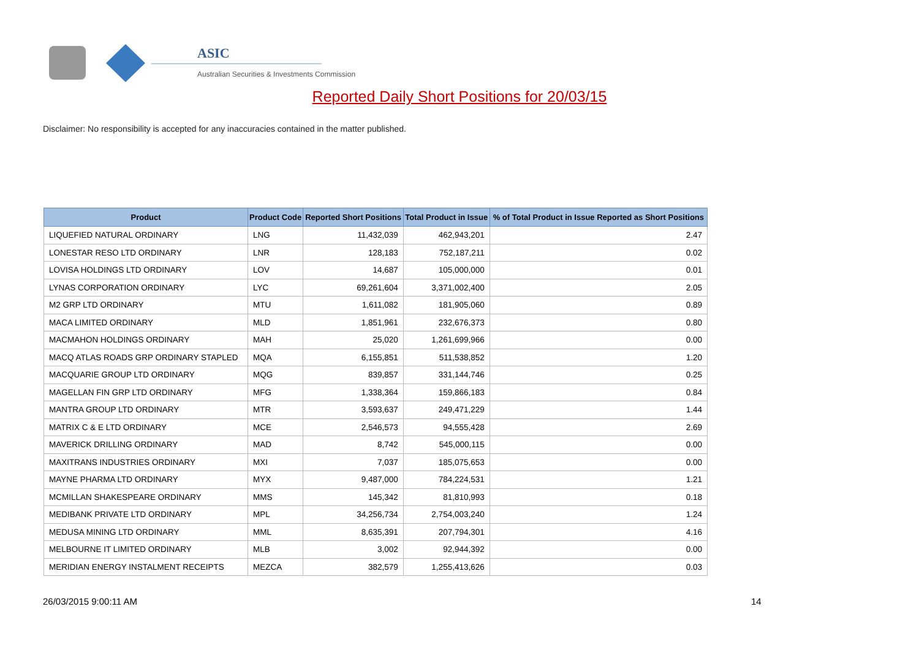ASIC
Australian Securities & Investments Commission
Reported Daily Short Positions for 20/03/15
Disclaimer: No responsibility is accepted for any inaccuracies contained in the matter published.
| Product | Product Code | Reported Short Positions | Total Product in Issue | % of Total Product in Issue Reported as Short Positions |
| --- | --- | --- | --- | --- |
| LIQUEFIED NATURAL ORDINARY | LNG | 11,432,039 | 462,943,201 | 2.47 |
| LONESTAR RESO LTD ORDINARY | LNR | 128,183 | 752,187,211 | 0.02 |
| LOVISA HOLDINGS LTD ORDINARY | LOV | 14,687 | 105,000,000 | 0.01 |
| LYNAS CORPORATION ORDINARY | LYC | 69,261,604 | 3,371,002,400 | 2.05 |
| M2 GRP LTD ORDINARY | MTU | 1,611,082 | 181,905,060 | 0.89 |
| MACA LIMITED ORDINARY | MLD | 1,851,961 | 232,676,373 | 0.80 |
| MACMAHON HOLDINGS ORDINARY | MAH | 25,020 | 1,261,699,966 | 0.00 |
| MACQ ATLAS ROADS GRP ORDINARY STAPLED | MQA | 6,155,851 | 511,538,852 | 1.20 |
| MACQUARIE GROUP LTD ORDINARY | MQG | 839,857 | 331,144,746 | 0.25 |
| MAGELLAN FIN GRP LTD ORDINARY | MFG | 1,338,364 | 159,866,183 | 0.84 |
| MANTRA GROUP LTD ORDINARY | MTR | 3,593,637 | 249,471,229 | 1.44 |
| MATRIX C & E LTD ORDINARY | MCE | 2,546,573 | 94,555,428 | 2.69 |
| MAVERICK DRILLING ORDINARY | MAD | 8,742 | 545,000,115 | 0.00 |
| MAXITRANS INDUSTRIES ORDINARY | MXI | 7,037 | 185,075,653 | 0.00 |
| MAYNE PHARMA LTD ORDINARY | MYX | 9,487,000 | 784,224,531 | 1.21 |
| MCMILLAN SHAKESPEARE ORDINARY | MMS | 145,342 | 81,810,993 | 0.18 |
| MEDIBANK PRIVATE LTD ORDINARY | MPL | 34,256,734 | 2,754,003,240 | 1.24 |
| MEDUSA MINING LTD ORDINARY | MML | 8,635,391 | 207,794,301 | 4.16 |
| MELBOURNE IT LIMITED ORDINARY | MLB | 3,002 | 92,944,392 | 0.00 |
| MERIDIAN ENERGY INSTALMENT RECEIPTS | MEZCA | 382,579 | 1,255,413,626 | 0.03 |
26/03/2015 9:00:11 AM 14